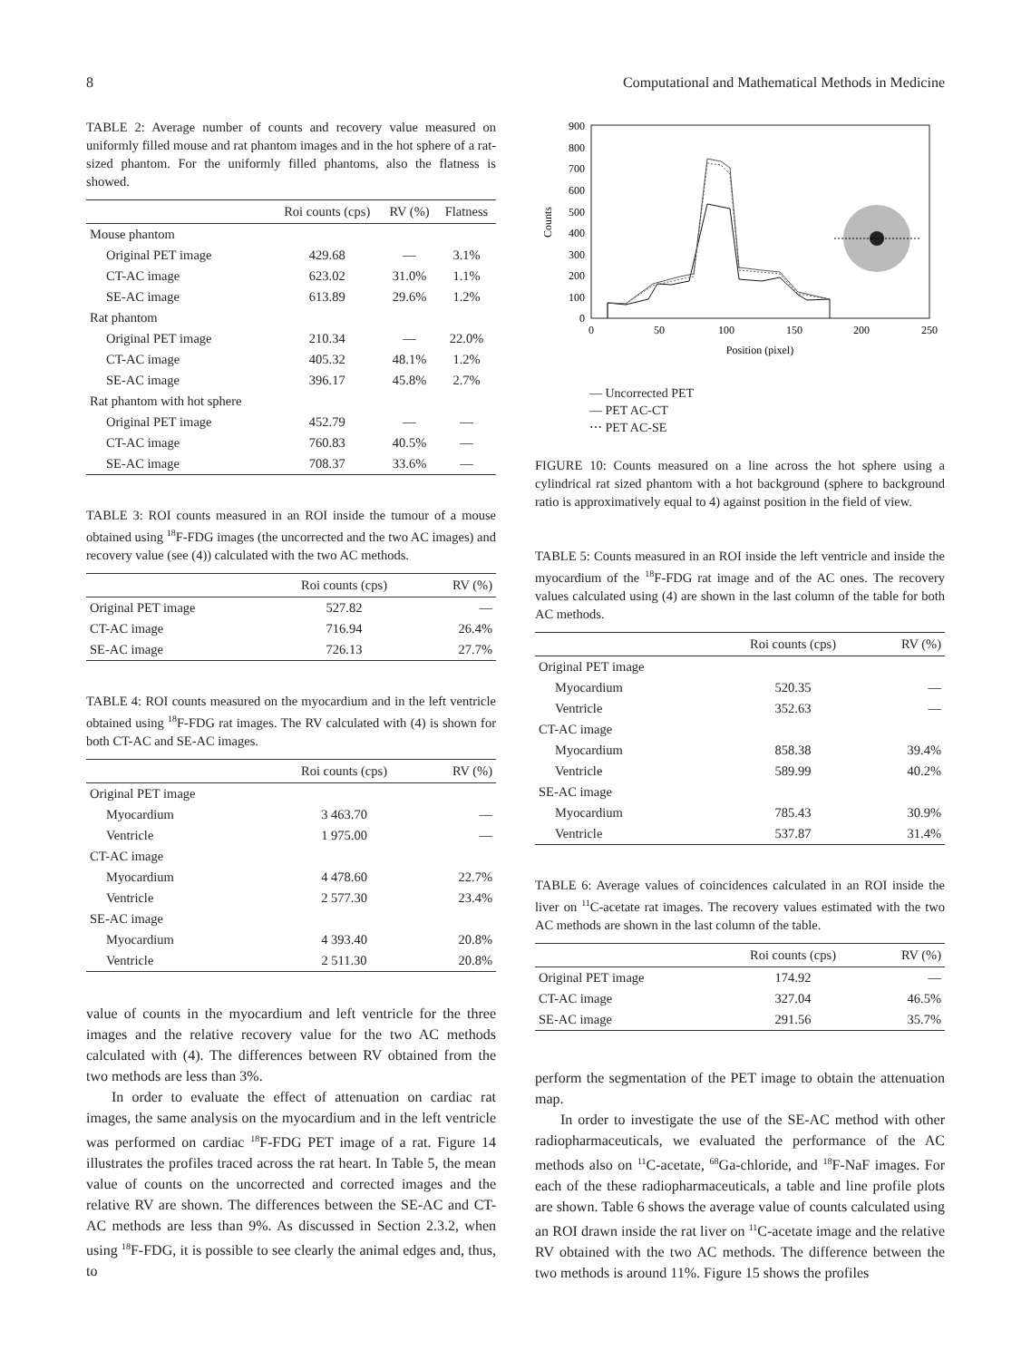8 Computational and Mathematical Methods in Medicine
TABLE 2: Average number of counts and recovery value measured on uniformly filled mouse and rat phantom images and in the hot sphere of a rat-sized phantom. For the uniformly filled phantoms, also the flatness is showed.
| | Roi counts (cps) | RV (%) | Flatness |
| --- | --- | --- | --- |
| Mouse phantom | | | |
| Original PET image | 429.68 | — | 3.1% |
| CT-AC image | 623.02 | 31.0% | 1.1% |
| SE-AC image | 613.89 | 29.6% | 1.2% |
| Rat phantom | | | |
| Original PET image | 210.34 | — | 22.0% |
| CT-AC image | 405.32 | 48.1% | 1.2% |
| SE-AC image | 396.17 | 45.8% | 2.7% |
| Rat phantom with hot sphere | | | |
| Original PET image | 452.79 | — | — |
| CT-AC image | 760.83 | 40.5% | — |
| SE-AC image | 708.37 | 33.6% | — |
TABLE 3: ROI counts measured in an ROI inside the tumour of a mouse obtained using <sup>18</sup>F-FDG images (the uncorrected and the two AC images) and recovery value (see (4)) calculated with the two AC methods.
| | Roi counts (cps) | RV (%) |
| --- | --- | --- |
| Original PET image | 527.82 | — |
| CT-AC image | 716.94 | 26.4% |
| SE-AC image | 726.13 | 27.7% |
TABLE 4: ROI counts measured on the myocardium and in the left ventricle obtained using <sup>18</sup>F-FDG rat images. The RV calculated with (4) is shown for both CT-AC and SE-AC images.
| | Roi counts (cps) | RV (%) |
| --- | --- | --- |
| Original PET image | | |
| Myocardium | 3 463.70 | — |
| Ventricle | 1 975.00 | — |
| CT-AC image | | |
| Myocardium | 4 478.60 | 22.7% |
| Ventricle | 2 577.30 | 23.4% |
| SE-AC image | | |
| Myocardium | 4 393.40 | 20.8% |
| Ventricle | 2 511.30 | 20.8% |
value of counts in the myocardium and left ventricle for the three images and the relative recovery value for the two AC methods calculated with (4). The differences between RV obtained from the two methods are less than 3%.
In order to evaluate the effect of attenuation on cardiac rat images, the same analysis on the myocardium and in the left ventricle was performed on cardiac <sup>18</sup>F-FDG PET image of a rat. Figure 14 illustrates the profiles traced across the rat heart. In Table 5, the mean value of counts on the uncorrected and corrected images and the relative RV are shown. The differences between the SE-AC and CT-AC methods are less than 9%. As discussed in Section 2.3.2, when using <sup>18</sup>F-FDG, it is possible to see clearly the animal edges and, thus, to
900
800
700
600
500
400
300
200
100
0
0
50
100
150
200
250
Position (pixel)
Counts
— Uncorrected PET
— PET AC-CT
⋯ PET AC-SE
FIGURE 10: Counts measured on a line across the hot sphere using a cylindrical rat sized phantom with a hot background (sphere to background ratio is approximatively equal to 4) against position in the field of view.
TABLE 5: Counts measured in an ROI inside the left ventricle and inside the myocardium of the <sup>18</sup>F-FDG rat image and of the AC ones. The recovery values calculated using (4) are shown in the last column of the table for both AC methods.
| | Roi counts (cps) | RV (%) |
| --- | --- | --- |
| Original PET image | | |
| Myocardium | 520.35 | — |
| Ventricle | 352.63 | — |
| CT-AC image | | |
| Myocardium | 858.38 | 39.4% |
| Ventricle | 589.99 | 40.2% |
| SE-AC image | | |
| Myocardium | 785.43 | 30.9% |
| Ventricle | 537.87 | 31.4% |
TABLE 6: Average values of coincidences calculated in an ROI inside the liver on <sup>11</sup>C-acetate rat images. The recovery values estimated with the two AC methods are shown in the last column of the table.
| | Roi counts (cps) | RV (%) |
| --- | --- | --- |
| Original PET image | 174.92 | — |
| CT-AC image | 327.04 | 46.5% |
| SE-AC image | 291.56 | 35.7% |
perform the segmentation of the PET image to obtain the attenuation map.
In order to investigate the use of the SE-AC method with other radiopharmaceuticals, we evaluated the performance of the AC methods also on <sup>11</sup>C-acetate, <sup>68</sup>Ga-chloride, and <sup>18</sup>F-NaF images. For each of the these radiopharmaceuticals, a table and line profile plots are shown. Table 6 shows the average value of counts calculated using an ROI drawn inside the rat liver on <sup>11</sup>C-acetate image and the relative RV obtained with the two AC methods. The difference between the two methods is around 11%. Figure 15 shows the profiles